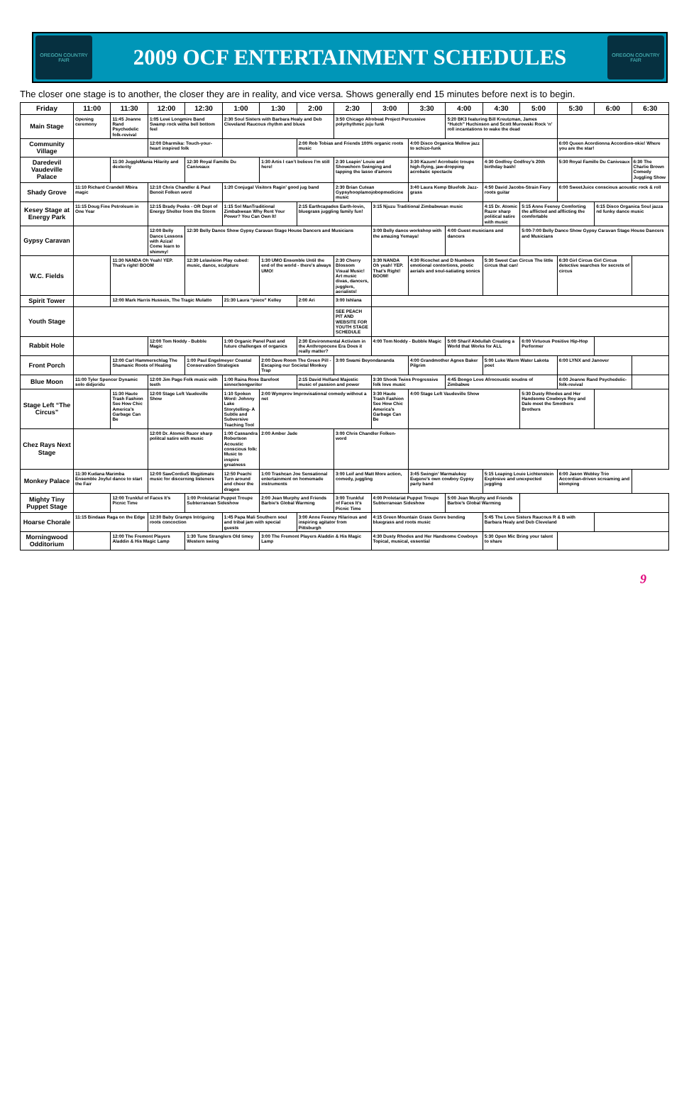OREGON COUNTRY FAIR
2009 OCF ENTERTAINMENT SCHEDULES
OREGON COUNTRY FAIR
The closer one stage is to another, the closer they are in reality, and vice versa. Shows generally end 15 minutes before next is to begin.
| Friday | 11:00 | 11:30 | 12:00 | 12:30 | 1:00 | 1:30 | 2:00 | 2:30 | 3:00 | 3:30 | 4:00 | 4:30 | 5:00 | 5:30 | 6:00 | 6:30 |
| --- | --- | --- | --- | --- | --- | --- | --- | --- | --- | --- | --- | --- | --- | --- | --- | --- |
| Main Stage | Opening ceremony | 11:45 Joanne Rand Psychedelic folk-revival | 1:05 Lewi Longmire Band Swamp rock witha bell bottom feel | | 2:30 Soul Sisters with Barbara Healy and Deb Cleveland Raucous rhythm and blues | | | 3:50 Chicago Afrobeat Project Percussive polyrhythmic juju funk | | | 5:20 BK3 featuring Bill Kreutzman, James “Hutch” Huchinson and Scott Murowski Rock ‘n’ roll incantations to wake the dead | | | | | |
| Community Village | | | 12:00 Dharmika: Touch-your-heart inspired folk | | | | 2:00 Rob Tobias and Friends 100% organic roots music | | | 4:00 Disco Organica Mellow jazz to schizo-funk | | | | 6:00 Queen Acordionna Accordion-okie! Where you are the star! | | |
| Daredevil Vaudeville Palace | | 11:30 JuggleMania Hilarity and dexterity | | 12:30 Royal Famille Du Caniveaux | | 1:30 Artis I can’t believe I’m still here! | | 2:30 Leapin’ Louie and Showehorn Swinging and tapping the lasso d’amore | | 3:30 Kazum! Acrobatic troupe high-flying, jaw-dropping acrobatic spectacle | | 4:30 Godfrey Godfrey’s 20th birthday bash! | | 5:30 Royal Famille Du Caniveaux | | 6:30 The Charlie Brown Comedy Juggling Show |
| Shady Grove | 11:10 Richard Crandell Mbira magic | | 12:10 Chris Chandler & Paul Benoit Folken word | | 1:20 Conjugal Visitors Ragin’ good jug band | | | 2:30 Brian Cutean Gypsyhooplamojobopmedicine music | | 3:40 Laura Kemp Bluefolk Jazz-grass | | 4:50 David Jacobs-Strain Fiery roots guitar | | 6:00 SweetJuice conscious acoustic rock & roll | | |
| Kesey Stage at Energy Park | 11:15 Doug Fine Petroleum in One Year | | 12:15 Brady Peeks - OR Dept of Energy Shelter from the Storm | | 1:15 Sol ManTraditional Zimbabwean Why Rent Your Power? You Can Own It! | | 2:15 Earthcapades Earth-lovin, bluegrass juggling family fun! | | 3:15 Njuzu Traditional Zimbabwean music | | | 4:15 Dr. Atomic Razor sharp political satire with music | 5:15 Anne Feeney Comforting the afflicted and afflicting the comfortable | | 6:15 Disco Organica Soul jazza nd funky dance music | |
| Gypsy Caravan | | | 12:00 Belly Dance Lessons with Aziza! Come learn to shimmy! | 12:30 Belly Dance Show Gypsy Caravan Stage House Dancers and Musicians | | | | | 3:00 Belly dance workshop with the amazing Yemaya! | | 4:00 Guest musicians and dancers | | 5:00-7:00 Belly Dance Show Gypsy Caravan Stage House Dancers and Musicians | | | |
| W.C. Fields | | 11:30 NANDA Oh Yeah! YEP. That’s right! BOOM | | 12:30 Lelavision Play cubed: music, dance, sculpture | | 1:30 UMO Ensemble Until the end of the world - there’s always UMO! | | 2:30 Cherry Blossom Visual Music! Art music divas, dancers, jugglers, aerialists! | 3:30 NANDA Oh yeah! YEP. That’s Right! BOOM! | 4:30 Ricochet and D Numbers emotional contortions, poetic aerials and soul-satiating sonics | | 5:30 Sweet Can Circus The little circus that can! | | 6:30 Girl Circus Girl Circus detective searches for secrets of circus | | |
| Spirit Tower | | 12:00 Mark Harris Hussein, The Tragic Mulatto | | | 21:30 Laura “piece” Kelley | | 2:00 Ari | 3:00 Ishlana | | | | | | | | |
| Youth Stage | | | | | | | | SEE PEACH PIT AND WEBSITE FOR YOUTH STAGE SCHEDULE | | | | | | | | |
| Rabbit Hole | | | 12:00 Tom Noddy - Bubble Magic | | 1:00 Organic Panel Past and future challenges of organics | | 2:30 Environmental Activism in the Anthropocene Era Does it really matter? | | 4:00 Tom Noddy - Bubble Magic | | 5:00 Sharif Abdullah Creating a World that Works for ALL | | 6:00 Virtuous Positive Hip-Hop Performer | | | |
| Front Porch | | 12:00 Carl Hammerschlag The Shamanic Roots of Healing | | 1:00 Paul Engelmeyer Coastal Conservation Strategies | | 2:00 Dave Room The Green Pill - Escaping our Societal Monkey Trap | | 3:00 Swami Beyondananda | | 4:00 Grandmother Agnes Baker Pilgrim | | 5:00 Luke Warm Water Lakota poet | | 6:00 LYNX and Janover | | |
| Blue Moon | 11:00 Tyler Spencer Dynamic solo didjeridu | | 12:00 Jim Page Folk music with teeth | | 1:00 Raina Rose Barefoot sinner/songwriter | | 2:15 David Helfand Majestic music of passion and power | | 3:30 Shook Twins Progressive folk love music | | 4:45 Bongo Love Afrocoustic soudns of Zimbabwe | | | 6:00 Joanne Rand Psychedelic-folk-revival | | |
| Stage Left “The Circus” | | 11:30 Haute Trash Fashion See How Chic America’s Garbage Can Be | 12:00 Stage Left Vaudeville Show | | 1:10 Spoken Word: Johnny Lake Storytelling- A Subtle and Subversive Teaching Tool | 2:00 Wymprov Improvisational comedy without a net | | | 3:30 Haute Trash Fashion See How Chic America’s Garbage Can Be | 4:00 Stage Left Vaudeville Show | | | 5:30 Dusty Rhodes and Her Handsome Cowboys Roy and Dale meet the Smothers Brothers | | | |
| Chez Rays Next Stage | | | 12:00 Dr. Atomic Razor sharp politcal satire with music | | 1:00 Cassandra Robertson Acoustic conscious folk: Music to inspire greatness | 2:00 Amber Jade | | 3:00 Chris Chandler Folken-word | | | | | | | | |
| Monkey Palace | 11:30 Kudana Marimba Ensemble Joyful dance to start the Fair | | 12:00 SawCordiuS Illegitimate music for discerning listeners | | 12:50 Peachi Turn around and cheer the dragon | 1:00 Trashcan Joe Sensational entertainment on homemade instruments | | 3:00 Leif and Matt More action, comedy, juggling | | 3:45 Swingin’ Marmalukey Eugene’s own cowboy Gypsy party band | | 5:15 Leaping Louie Lichtenstein Explosive and unexpected juggling | | 6:00 Jason Webley Trio Accordian-driven screaming and stomping | | |
| Mighty Tiny Puppet Stage | | 12:00 Trunkful of Faces It’s Picnic Time | | 1:00 Proletariat Puppet Troupe Subterranean Sideshow | | 2:00 Jean Murphy and Friends Barbie’s Global Warming | | 3:00 Trunkful of Faces It’s Picnic Time | 4:00 Proletariat Puppet Troupe Subterranean Sideshow | | 5:00 Jean Murphy and Friends Barbie’s Global Warming | | | | | |
| Hoarse Chorale | 11:15 Bindaas Raga on the Edge | | 12:30 Baby Gramps Intriguing roots concoction | | 1:45 Papa Mali Southern soul and tribal jam with special guests | | 3:00 Anne Feeney Hilarious and inspiring agitator from Pittsburgh | | 4:15 Green Mountain Grass Genre bending bluegrass and roots music | | | 5:45 The Love Sisters Raucous R & B with Barbara Healy and Deb Cleveland | | | | |
| Morningwood Odditorium | | 12:00 The Fremont Players Aladdin & His Magic Lamp | | 1:30 Tune Stranglers Old timey Western swing | | 3:00 The Fremont Players Aladdin & His Magic Lamp | | | 4:30 Dusty Rhodes and Her Handsome Cowboys Topical, musical, essential | | | 5:30 Open Mic Bring your talent to share | | | | |
9